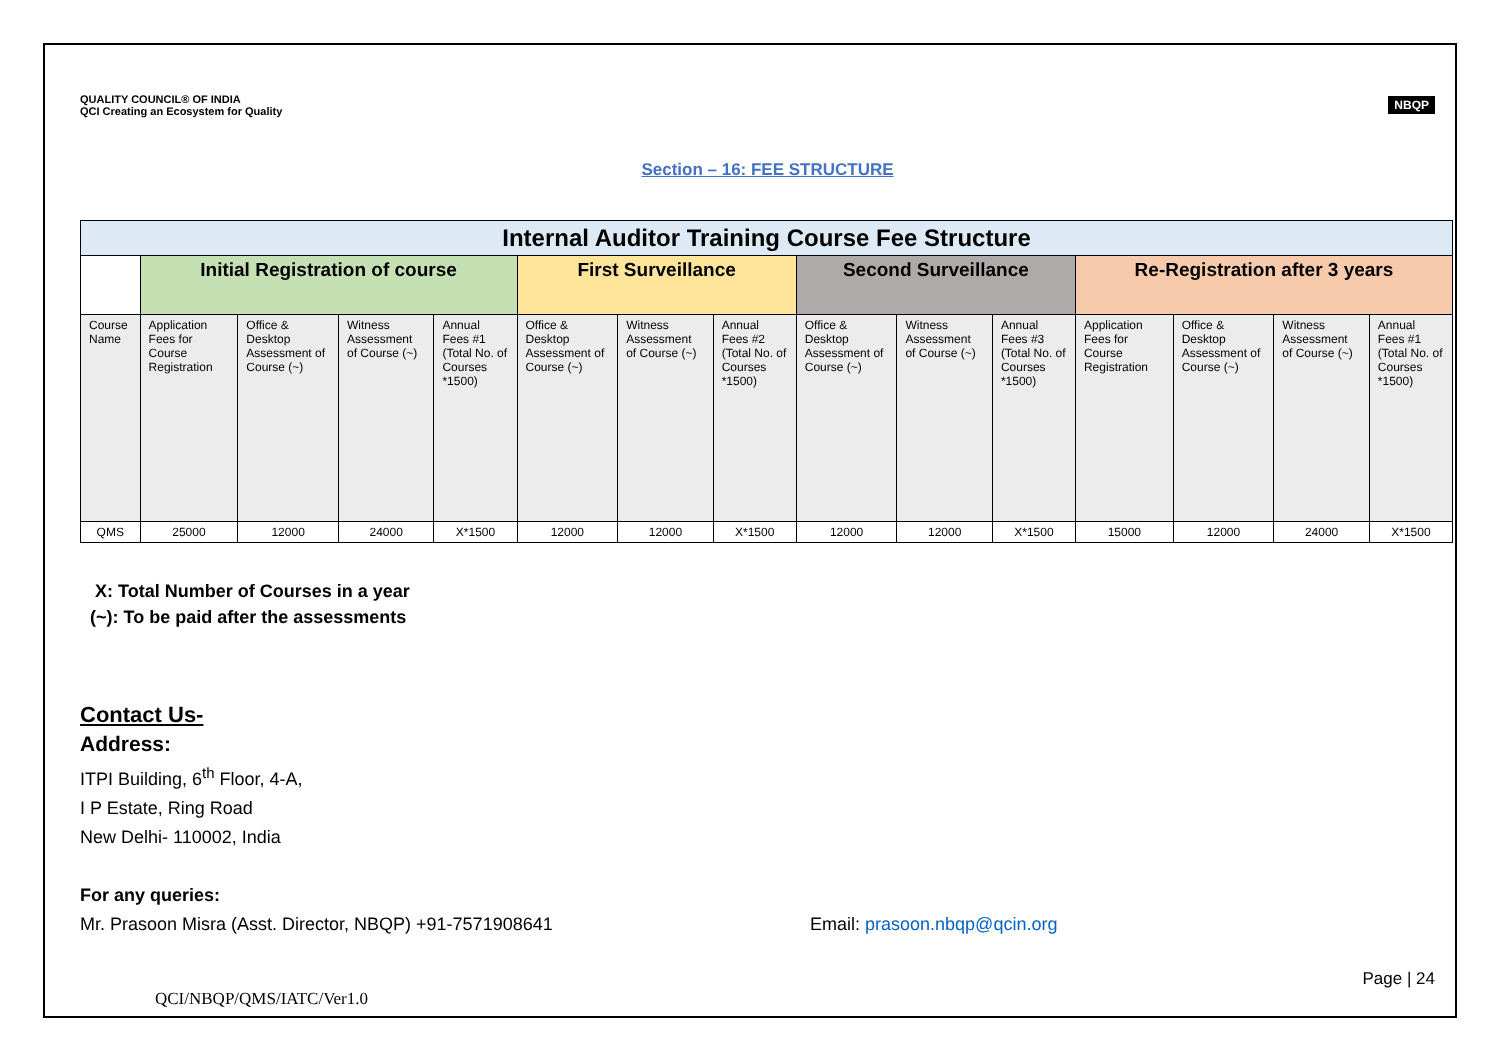QUALITY COUNCIL® OF INDIA
QCI Creating an Ecosystem for Quality
NBQP
Section – 16: FEE STRUCTURE
| Internal Auditor Training Course Fee Structure | | | | | | | | | | | | | | |
| --- | --- | --- | --- | --- | --- | --- | --- | --- | --- | --- | --- | --- | --- | --- |
| | Initial Registration of course | | | | First Surveillance | | | Second Surveillance | | | Re-Registration after 3 years | | | |
| Course Name | Application Fees for Course Registration | Office & Desktop Assessment of Course (~) | Witness Assessment of Course (~) | Annual Fees #1 (Total No. of Courses *1500) | Office & Desktop Assessment of Course (~) | Witness Assessment of Course (~) | Annual Fees #2 (Total No. of Courses *1500) | Office & Desktop Assessment of Course (~) | Witness Assessment of Course (~) | Annual Fees #3 (Total No. of Courses *1500) | Application Fees for Course Registration | Office & Desktop Assessment of Course (~) | Witness Assessment of Course (~) | Annual Fees #1 (Total No. of Courses *1500) |
| QMS | 25000 | 12000 | 24000 | X*1500 | 12000 | 12000 | X*1500 | 12000 | 12000 | X*1500 | 15000 | 12000 | 24000 | X*1500 |
X: Total Number of Courses in a year
(~): To be paid after the assessments
Contact Us-
Address:
ITPI Building, 6<sup>th</sup> Floor, 4-A,
I P Estate, Ring Road
New Delhi- 110002, India
For any queries:
Mr. Prasoon Misra (Asst. Director, NBQP) +91-7571908641 Email: prasoon.nbqp@qcin.org
QCI/NBQP/QMS/IATC/Ver1.0 Page | 24